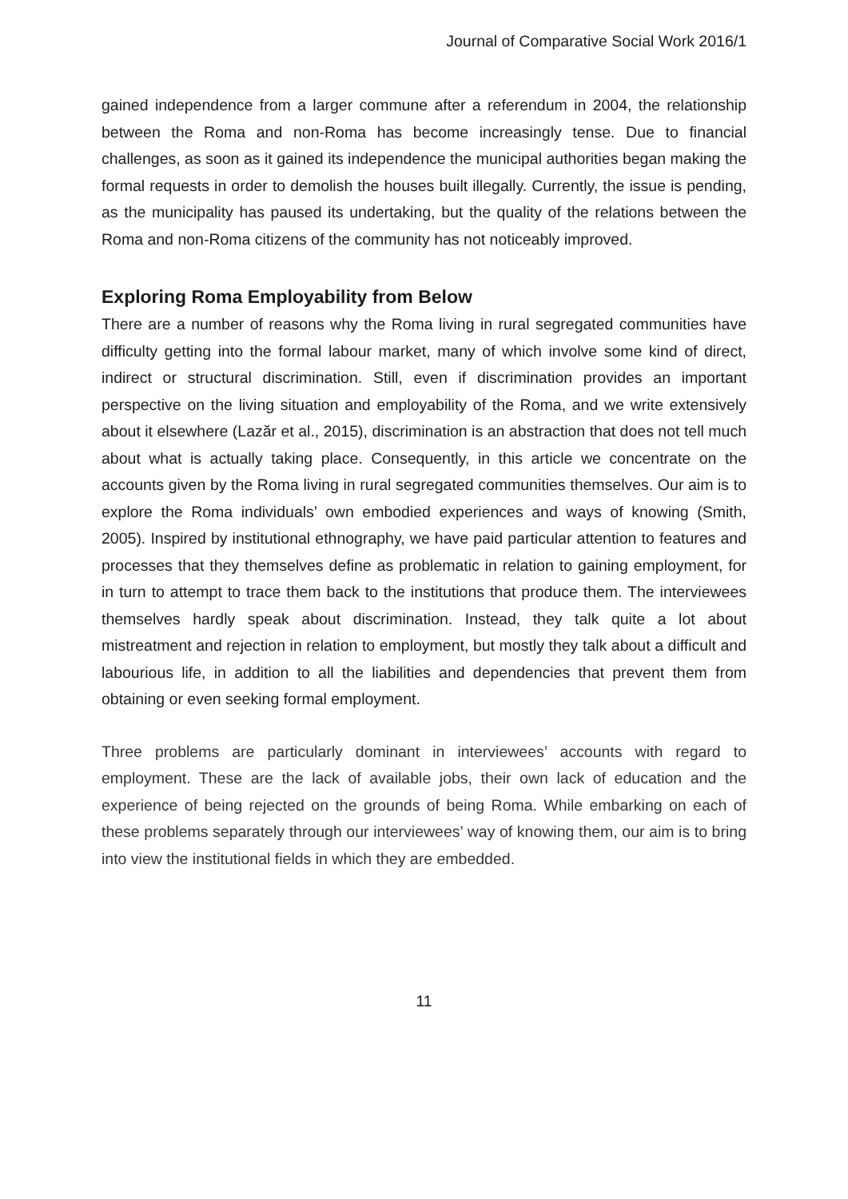Journal of Comparative Social Work 2016/1
gained independence from a larger commune after a referendum in 2004, the relationship between the Roma and non-Roma has become increasingly tense. Due to financial challenges, as soon as it gained its independence the municipal authorities began making the formal requests in order to demolish the houses built illegally. Currently, the issue is pending, as the municipality has paused its undertaking, but the quality of the relations between the Roma and non-Roma citizens of the community has not noticeably improved.
Exploring Roma Employability from Below
There are a number of reasons why the Roma living in rural segregated communities have difficulty getting into the formal labour market, many of which involve some kind of direct, indirect or structural discrimination. Still, even if discrimination provides an important perspective on the living situation and employability of the Roma, and we write extensively about it elsewhere (Lazăr et al., 2015), discrimination is an abstraction that does not tell much about what is actually taking place. Consequently, in this article we concentrate on the accounts given by the Roma living in rural segregated communities themselves. Our aim is to explore the Roma individuals’ own embodied experiences and ways of knowing (Smith, 2005). Inspired by institutional ethnography, we have paid particular attention to features and processes that they themselves define as problematic in relation to gaining employment, for in turn to attempt to trace them back to the institutions that produce them. The interviewees themselves hardly speak about discrimination. Instead, they talk quite a lot about mistreatment and rejection in relation to employment, but mostly they talk about a difficult and labourious life, in addition to all the liabilities and dependencies that prevent them from obtaining or even seeking formal employment.
Three problems are particularly dominant in interviewees’ accounts with regard to employment. These are the lack of available jobs, their own lack of education and the experience of being rejected on the grounds of being Roma. While embarking on each of these problems separately through our interviewees’ way of knowing them, our aim is to bring into view the institutional fields in which they are embedded.
11